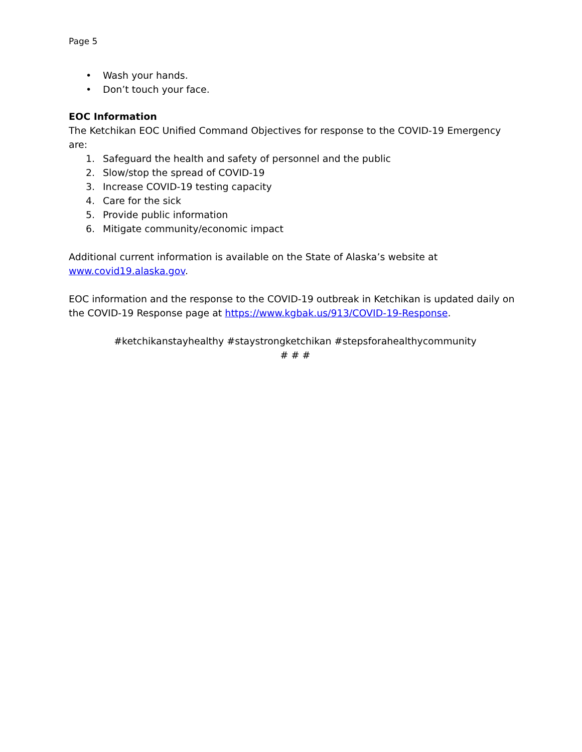Page 5
• Wash your hands.
• Don’t touch your face.
EOC Information
The Ketchikan EOC Unified Command Objectives for response to the COVID-19 Emergency are:
1. Safeguard the health and safety of personnel and the public
2. Slow/stop the spread of COVID-19
3. Increase COVID-19 testing capacity
4. Care for the sick
5. Provide public information
6. Mitigate community/economic impact
Additional current information is available on the State of Alaska’s website at
www.covid19.alaska.gov.
EOC information and the response to the COVID-19 outbreak in Ketchikan is updated daily on the COVID-19 Response page at https://www.kgbak.us/913/COVID-19-Response.
#ketchikanstayhealthy #staystrongketchikan #stepsforahealthycommunity
# # #